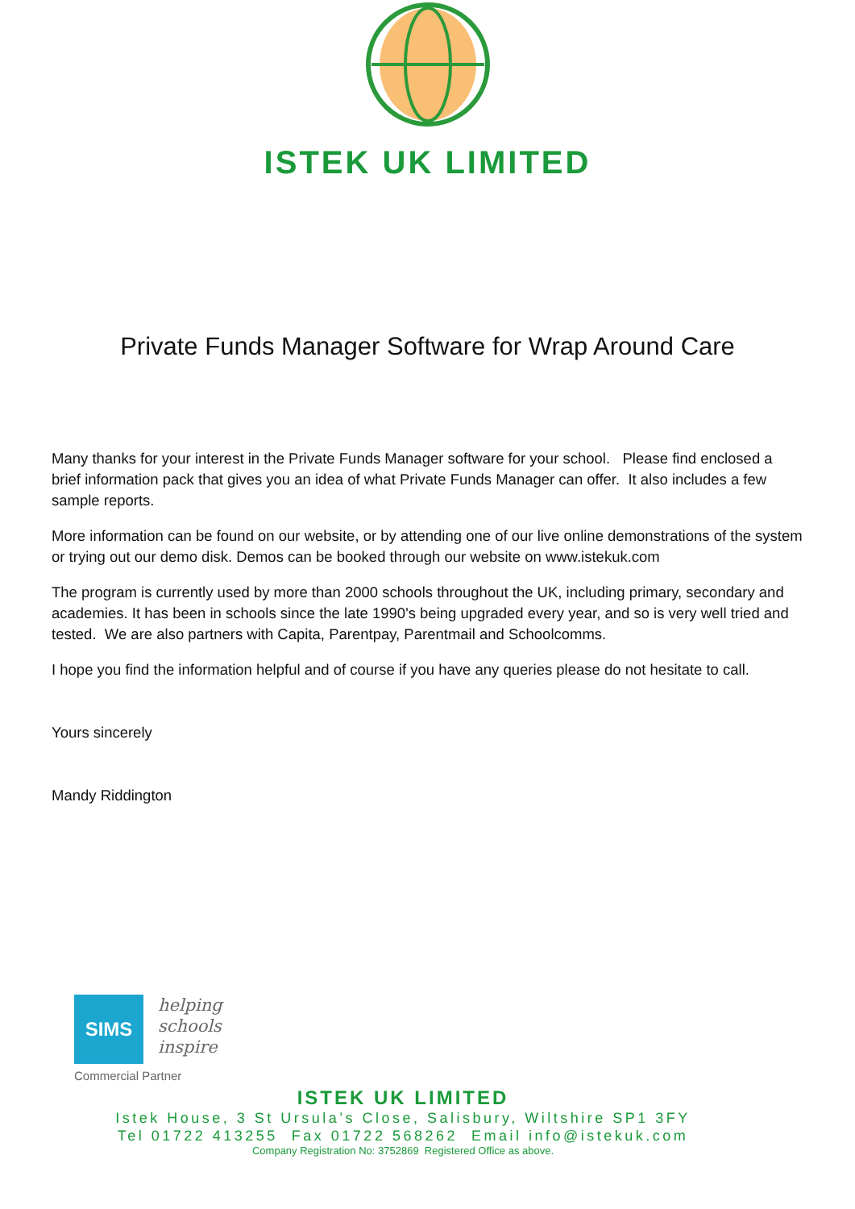ISTEK UK LIMITED
Private Funds Manager Software for Wrap Around Care
Many thanks for your interest in the Private Funds Manager software for your school. Please find enclosed a brief information pack that gives you an idea of what Private Funds Manager can offer. It also includes a few sample reports.
More information can be found on our website, or by attending one of our live online demonstrations of the system or trying out our demo disk. Demos can be booked through our website on www.istekuk.com
The program is currently used by more than 2000 schools throughout the UK, including primary, secondary and academies. It has been in schools since the late 1990's being upgraded every year, and so is very well tried and tested. We are also partners with Capita, Parentpay, Parentmail and Schoolcomms.
I hope you find the information helpful and of course if you have any queries please do not hesitate to call.
Yours sincerely
Mandy Riddington
SIMS helping
schools
inspire
Commercial Partner
ISTEK UK LIMITED
Istek House, 3 St Ursula’s Close, Salisbury, Wiltshire SP1 3FY
Tel 01722 413255 Fax 01722 568262 Email info@istekuk.com
Company Registration No: 3752869 Registered Office as above.